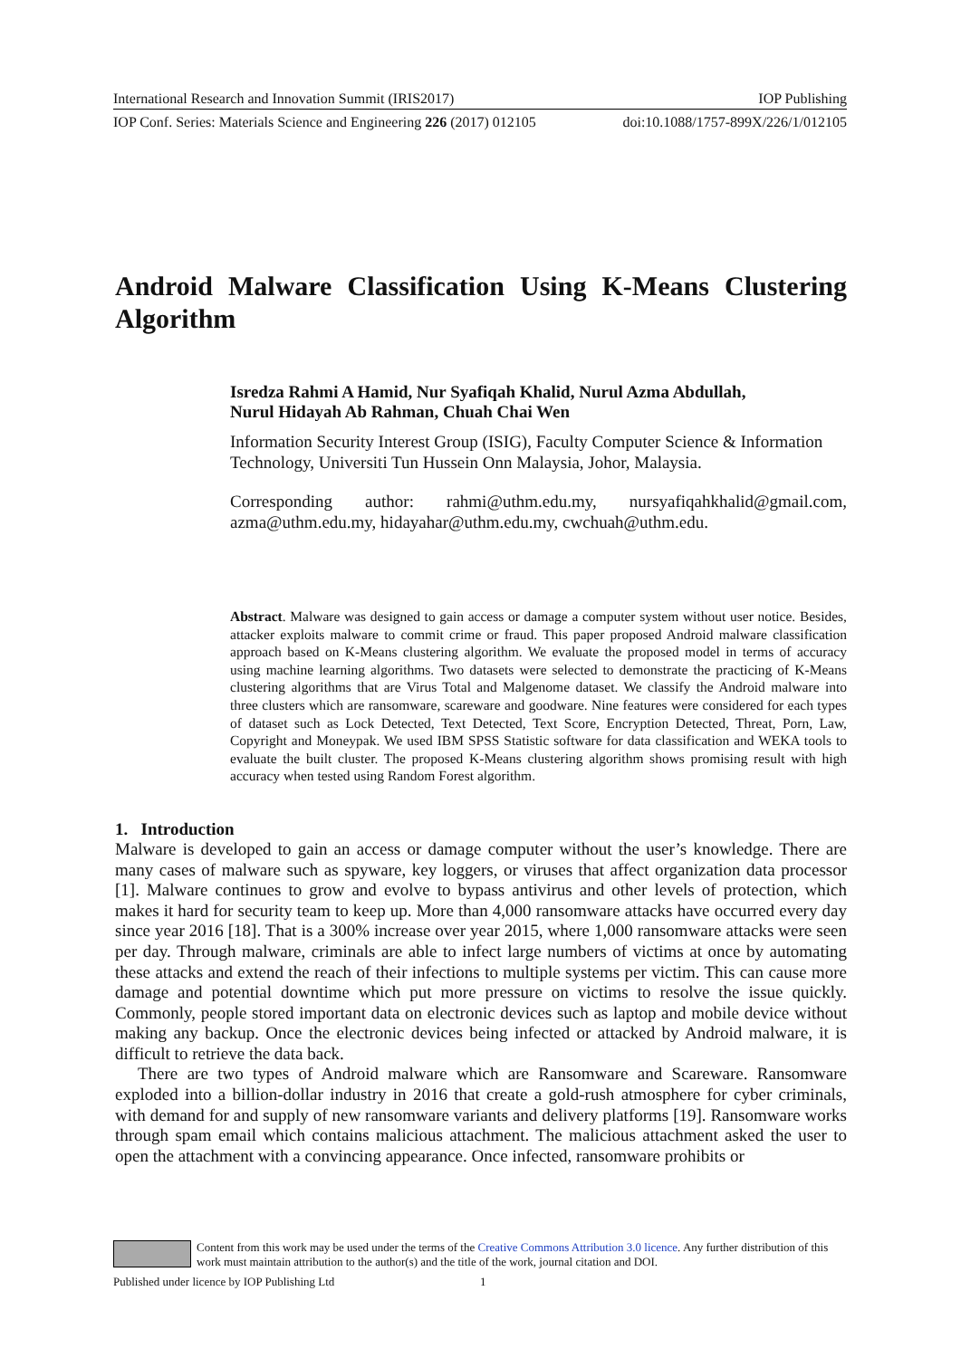International Research and Innovation Summit (IRIS2017) IOP Publishing
IOP Conf. Series: Materials Science and Engineering 226 (2017) 012105 doi:10.1088/1757-899X/226/1/012105
Android Malware Classification Using K-Means Clustering Algorithm
Isredza Rahmi A Hamid, Nur Syafiqah Khalid, Nurul Azma Abdullah,
Nurul Hidayah Ab Rahman, Chuah Chai Wen
Information Security Interest Group (ISIG), Faculty Computer Science & Information Technology, Universiti Tun Hussein Onn Malaysia, Johor, Malaysia.
Corresponding author: rahmi@uthm.edu.my, nursyafiqahkhalid@gmail.com, azma@uthm.edu.my, hidayahar@uthm.edu.my, cwchuah@uthm.edu.
Abstract. Malware was designed to gain access or damage a computer system without user notice. Besides, attacker exploits malware to commit crime or fraud. This paper proposed Android malware classification approach based on K-Means clustering algorithm. We evaluate the proposed model in terms of accuracy using machine learning algorithms. Two datasets were selected to demonstrate the practicing of K-Means clustering algorithms that are Virus Total and Malgenome dataset. We classify the Android malware into three clusters which are ransomware, scareware and goodware. Nine features were considered for each types of dataset such as Lock Detected, Text Detected, Text Score, Encryption Detected, Threat, Porn, Law, Copyright and Moneypak. We used IBM SPSS Statistic software for data classification and WEKA tools to evaluate the built cluster. The proposed K-Means clustering algorithm shows promising result with high accuracy when tested using Random Forest algorithm.
1. Introduction
Malware is developed to gain an access or damage computer without the user’s knowledge. There are many cases of malware such as spyware, key loggers, or viruses that affect organization data processor [1]. Malware continues to grow and evolve to bypass antivirus and other levels of protection, which makes it hard for security team to keep up. More than 4,000 ransomware attacks have occurred every day since year 2016 [18]. That is a 300% increase over year 2015, where 1,000 ransomware attacks were seen per day. Through malware, criminals are able to infect large numbers of victims at once by automating these attacks and extend the reach of their infections to multiple systems per victim. This can cause more damage and potential downtime which put more pressure on victims to resolve the issue quickly. Commonly, people stored important data on electronic devices such as laptop and mobile device without making any backup. Once the electronic devices being infected or attacked by Android malware, it is difficult to retrieve the data back.
There are two types of Android malware which are Ransomware and Scareware. Ransomware exploded into a billion-dollar industry in 2016 that create a gold-rush atmosphere for cyber criminals, with demand for and supply of new ransomware variants and delivery platforms [19]. Ransomware works through spam email which contains malicious attachment. The malicious attachment asked the user to open the attachment with a convincing appearance. Once infected, ransomware prohibits or
Content from this work may be used under the terms of the Creative Commons Attribution 3.0 licence. Any further distribution of this work must maintain attribution to the author(s) and the title of the work, journal citation and DOI.
Published under licence by IOP Publishing Ltd 1